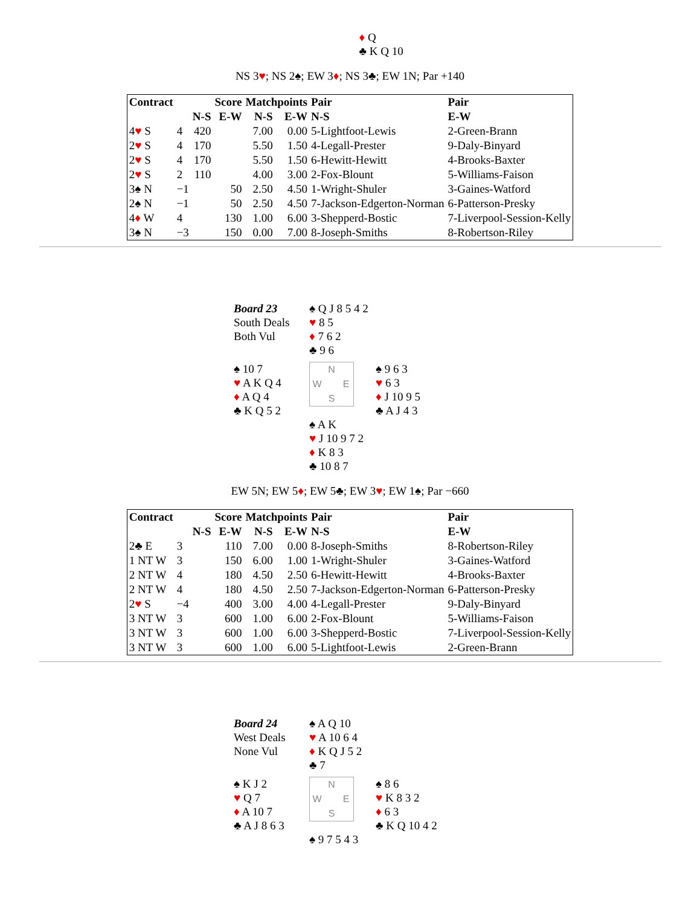♦ Q
♣ K Q 10
NS 3♥; NS 2♠; EW 3♦; NS 3♣; EW 1N; Par +140
| Contract | | | Score | Matchpoints | | Pair | Pair |
| --- | --- | --- | --- | --- | --- | --- | --- |
| | | N-S | E-W | N-S | E-W | N-S | E-W |
| 4 ♥ S | 4 | 420 | | 7.00 | 0.00 | 5-Lightfoot-Lewis | 2-Green-Brann |
| 2 ♥ S | 4 | 170 | | 5.50 | 1.50 | 4-Legall-Prester | 9-Daly-Binyard |
| 2 ♥ S | 4 | 170 | | 5.50 | 1.50 | 6-Hewitt-Hewitt | 4-Brooks-Baxter |
| 2 ♥ S | 2 | 110 | | 4.00 | 3.00 | 2-Fox-Blount | 5-Williams-Faison |
| 3♠ N | −1 | | 50 | 2.50 | 4.50 | 1-Wright-Shuler | 3-Gaines-Watford |
| 2♠ N | −1 | | 50 | 2.50 | 4.50 | 7-Jackson-Edgerton-Norman | 6-Patterson-Presky |
| 4 ♦ W | 4 | | 130 | 1.00 | 6.00 | 3-Shepperd-Bostic | 7-Liverpool-Session-Kelly |
| 3♠ N | −3 | | 150 | 0.00 | 7.00 | 8-Joseph-Smiths | 8-Robertson-Riley |
Board 23
South Deals
Both Vul
♠ Q J 8 5 4 2
♥ 8 5
♦ 7 6 2
♣ 9 6
♠ 10 7
♥ A K Q 4
♦ A Q 4
♣ K Q 5 2
N W E S
♠ 9 6 3
♥ 6 3
♦ J 10 9 5
♣ A J 4 3
♠ A K
♥ J 10 9 7 2
♦ K 8 3
♣ 10 8 7
EW 5N; EW 5♦; EW 5♣; EW 3♥; EW 1♠; Par −660
| Contract | | | Score | Matchpoints | | Pair | Pair |
| --- | --- | --- | --- | --- | --- | --- | --- |
| | | N-S | E-W | N-S | E-W | N-S | E-W |
| 2♣ E | 3 | | 110 | 7.00 | 0.00 | 8-Joseph-Smiths | 8-Robertson-Riley |
| 1 NT W | 3 | | 150 | 6.00 | 1.00 | 1-Wright-Shuler | 3-Gaines-Watford |
| 2 NT W | 4 | | 180 | 4.50 | 2.50 | 6-Hewitt-Hewitt | 4-Brooks-Baxter |
| 2 NT W | 4 | | 180 | 4.50 | 2.50 | 7-Jackson-Edgerton-Norman | 6-Patterson-Presky |
| 2 ♥ S | −4 | | 400 | 3.00 | 4.00 | 4-Legall-Prester | 9-Daly-Binyard |
| 3 NT W | 3 | | 600 | 1.00 | 6.00 | 2-Fox-Blount | 5-Williams-Faison |
| 3 NT W | 3 | | 600 | 1.00 | 6.00 | 3-Shepperd-Bostic | 7-Liverpool-Session-Kelly |
| 3 NT W | 3 | | 600 | 1.00 | 6.00 | 5-Lightfoot-Lewis | 2-Green-Brann |
Board 24
West Deals
None Vul
♠ A Q 10
♥ A 10 6 4
♦ K Q J 5 2
♣ 7
♠ K J 2
♥ Q 7
♦ A 10 7
♣ A J 8 6 3
N W E S
♠ 8 6
♥ K 8 3 2
♦ 6 3
♣ K Q 10 4 2
♠ 9 7 5 4 3